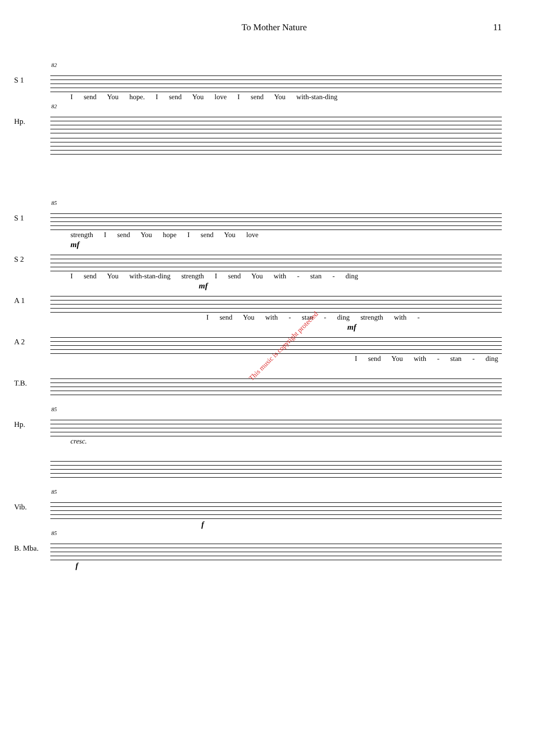To Mother Nature 11
S 1
82
I send You hope. I send You love I send You with-stan-ding
82
Hp.
S 1
85
strength I send You hope I send You love
S 2
mf
I send You with-stan-ding strength I send You with - stan - ding
A 1
mf
I send You with - stan - ding strength with -
A 2
mf
I send You with - stan - ding
T.B.
Hp.
85
cresc.
Vib.
85
f
B. Mba.
85
f
This music is copyright protected